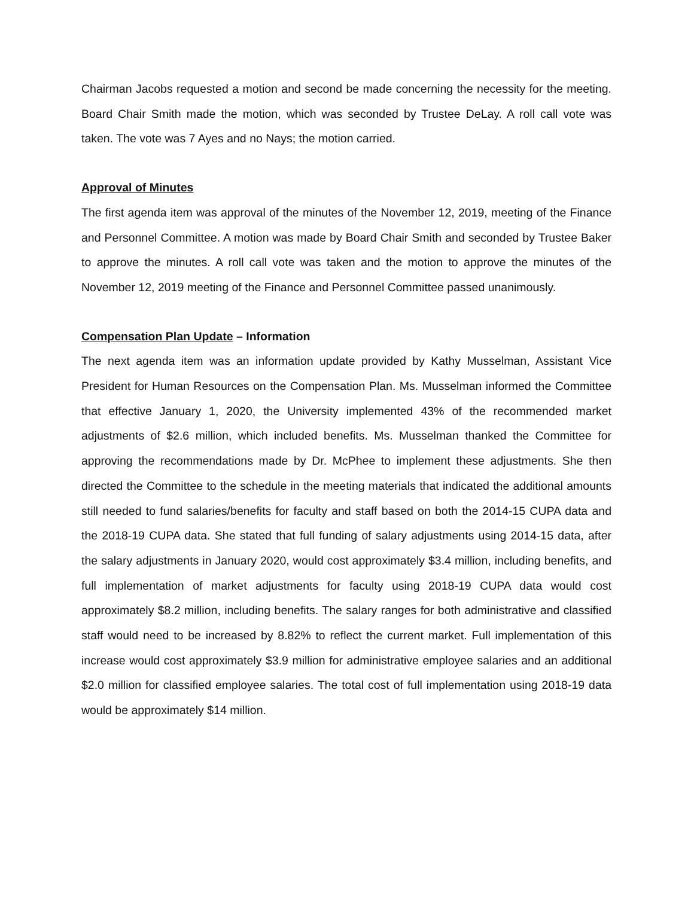Chairman Jacobs requested a motion and second be made concerning the necessity for the meeting. Board Chair Smith made the motion, which was seconded by Trustee DeLay. A roll call vote was taken. The vote was 7 Ayes and no Nays; the motion carried.
Approval of Minutes
The first agenda item was approval of the minutes of the November 12, 2019, meeting of the Finance and Personnel Committee. A motion was made by Board Chair Smith and seconded by Trustee Baker to approve the minutes. A roll call vote was taken and the motion to approve the minutes of the November 12, 2019 meeting of the Finance and Personnel Committee passed unanimously.
Compensation Plan Update – Information
The next agenda item was an information update provided by Kathy Musselman, Assistant Vice President for Human Resources on the Compensation Plan. Ms. Musselman informed the Committee that effective January 1, 2020, the University implemented 43% of the recommended market adjustments of $2.6 million, which included benefits. Ms. Musselman thanked the Committee for approving the recommendations made by Dr. McPhee to implement these adjustments. She then directed the Committee to the schedule in the meeting materials that indicated the additional amounts still needed to fund salaries/benefits for faculty and staff based on both the 2014-15 CUPA data and the 2018-19 CUPA data. She stated that full funding of salary adjustments using 2014-15 data, after the salary adjustments in January 2020, would cost approximately $3.4 million, including benefits, and full implementation of market adjustments for faculty using 2018-19 CUPA data would cost approximately $8.2 million, including benefits. The salary ranges for both administrative and classified staff would need to be increased by 8.82% to reflect the current market. Full implementation of this increase would cost approximately $3.9 million for administrative employee salaries and an additional $2.0 million for classified employee salaries. The total cost of full implementation using 2018-19 data would be approximately $14 million.